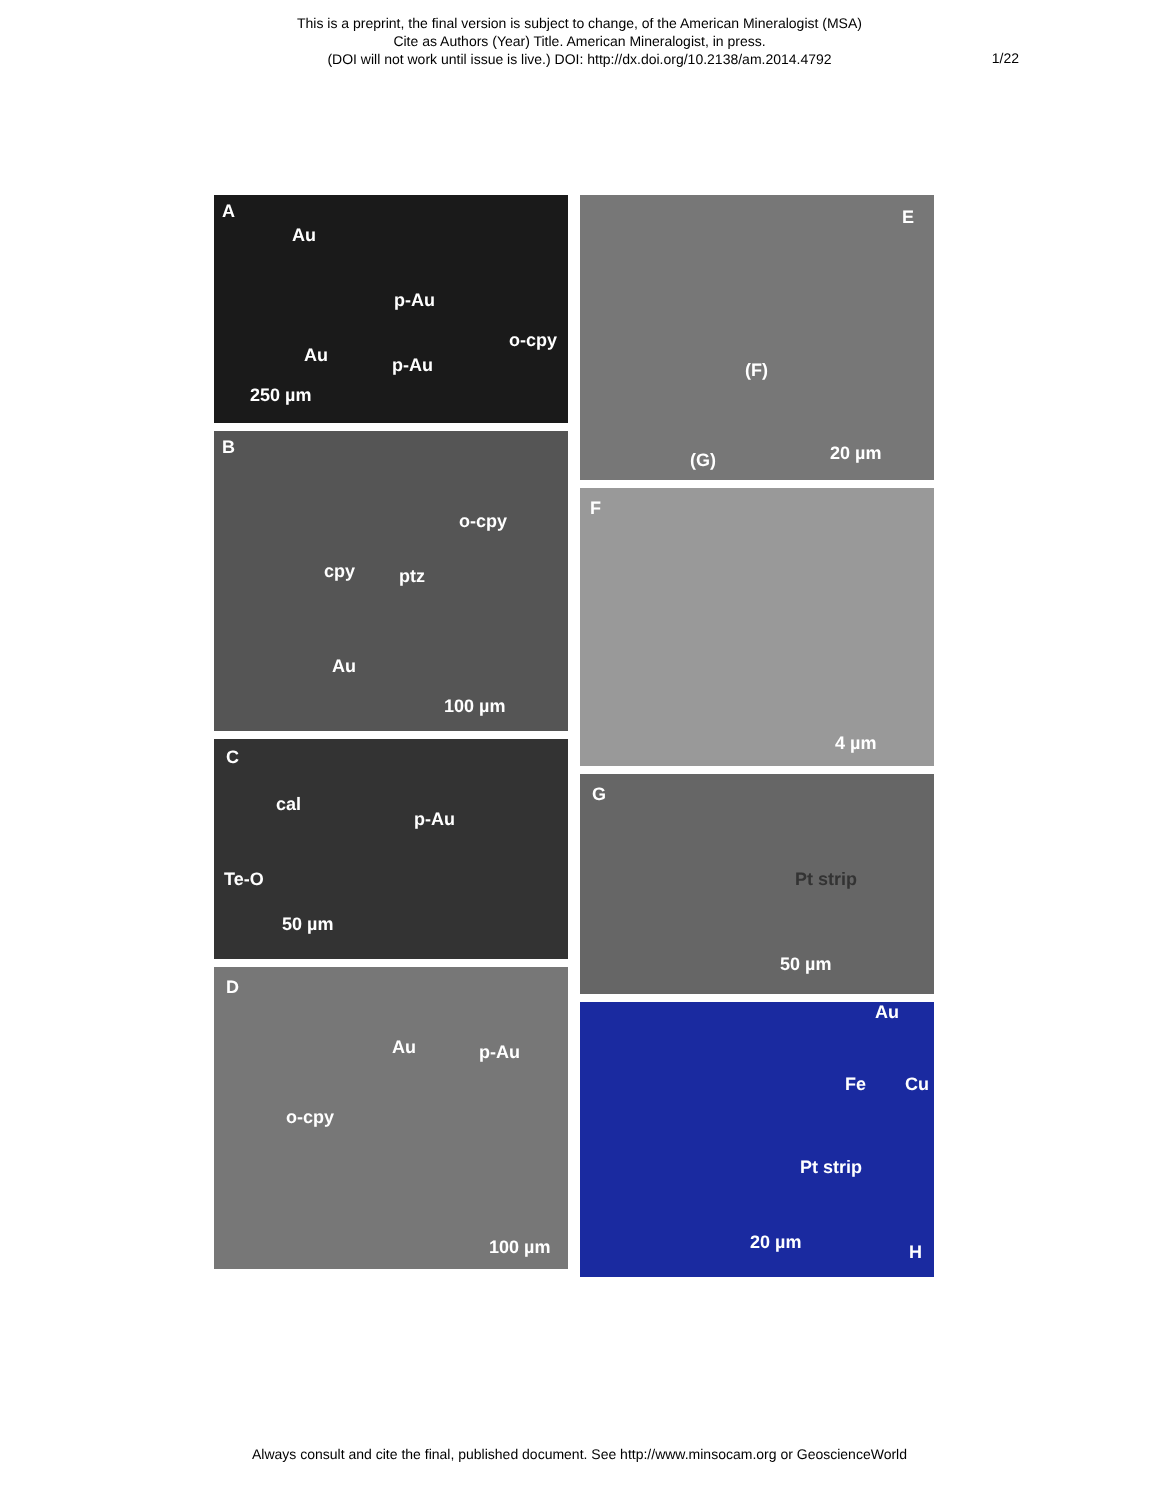This is a preprint, the final version is subject to change, of the American Mineralogist (MSA)
Cite as Authors (Year) Title. American Mineralogist, in press.
(DOI will not work until issue is live.) DOI: http://dx.doi.org/10.2138/am.2014.4792
1/22
A
Au
p-Au
o-cpy
Au p-Au
250 µm
B
o-cpy
cpy ptz
Au
100 µm
C
cal
p-Au
Te-O
50 µm
D
Au p-Au
o-cpy
100 µm
E
(F)
(G) 20 µm
F
4 µm
G
Pt strip
50 µm
Au
Fe Cu
Pt strip
20 µm H
Always consult and cite the final, published document. See http://www.minsocam.org or GeoscienceWorld